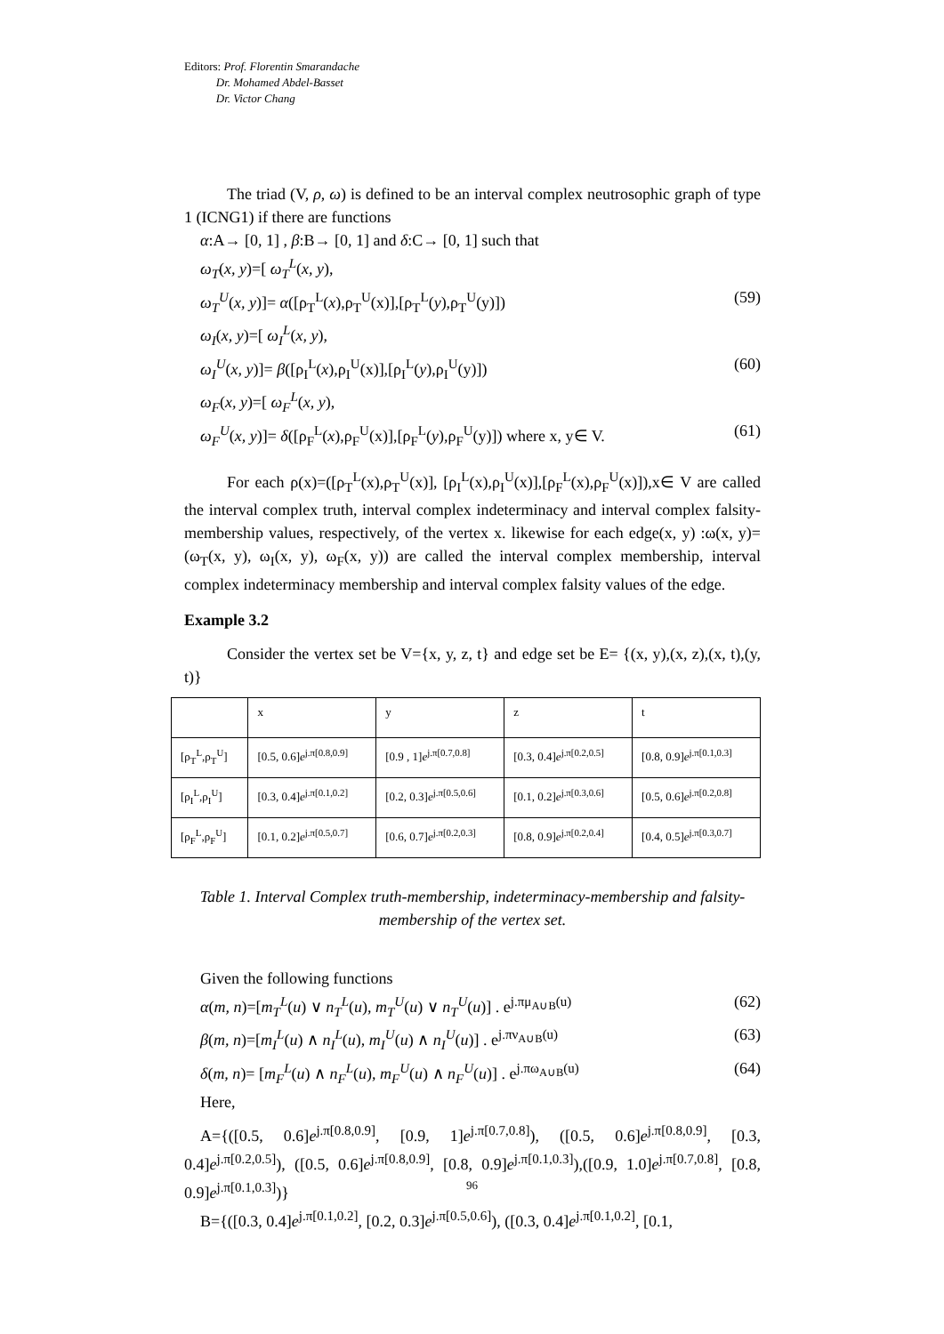Editors: Prof. Florentin Smarandache
Dr. Mohamed Abdel-Basset
Dr. Victor Chang
The triad (V, ρ, ω) is defined to be an interval complex neutrosophic graph of type 1 (ICNG1) if there are functions
α:A→ [0, 1] , β:B→ [0, 1] and δ:C→ [0, 1] such that
ω<sub>T</sub>(x, y)=[ ω<sub>T</sub><sup>L</sup>(x, y),
ω<sub>T</sub><sup>U</sup>(x, y)]= α([ρ<sub>T</sub><sup>L</sup>(x),ρ<sub>T</sub><sup>U</sup>(x)],[ρ<sub>T</sub><sup>L</sup>(y),ρ<sub>T</sub><sup>U</sup>(y)]) (59)
ω<sub>I</sub>(x, y)=[ ω<sub>I</sub><sup>L</sup>(x, y),
ω<sub>I</sub><sup>U</sup>(x, y)]= β([ρ<sub>I</sub><sup>L</sup>(x),ρ<sub>I</sub><sup>U</sup>(x)],[ρ<sub>I</sub><sup>L</sup>(y),ρ<sub>I</sub><sup>U</sup>(y)]) (60)
ω<sub>F</sub>(x, y)=[ ω<sub>F</sub><sup>L</sup>(x, y),
ω<sub>F</sub><sup>U</sup>(x, y)]= δ([ρ<sub>F</sub><sup>L</sup>(x),ρ<sub>F</sub><sup>U</sup>(x)],[ρ<sub>F</sub><sup>L</sup>(y),ρ<sub>F</sub><sup>U</sup>(y)]) where x, y∈ V. (61)
For each ρ(x)=([ρ<sub>T</sub><sup>L</sup>(x),ρ<sub>T</sub><sup>U</sup>(x)], [ρ<sub>I</sub><sup>L</sup>(x),ρ<sub>I</sub><sup>U</sup>(x)],[ρ<sub>F</sub><sup>L</sup>(x),ρ<sub>F</sub><sup>U</sup>(x)]),x∈ V are called the interval complex truth, interval complex indeterminacy and interval complex falsity-membership values, respectively, of the vertex x. likewise for each edge(x, y) :ω(x, y)=(ω<sub>T</sub>(x, y), ω<sub>I</sub>(x, y), ω<sub>F</sub>(x, y)) are called the interval complex membership, interval complex indeterminacy membership and interval complex falsity values of the edge.
Example 3.2
Consider the vertex set be V={x, y, z, t} and edge set be E= {(x, y),(x, z),(x, t),(y, t)}
| | x | y | z | t |
| [ρ<sub>T</sub><sup>L</sup>,ρ<sub>T</sub><sup>U</sup>] | [0.5, 0.6] e<sup>j.π[0.8,0.9]</sup> | [0.9 , 1] e<sup>j.π[0.7,0.8]</sup> | [0.3, 0.4] e<sup>j.π[0.2,0.5]</sup> | [0.8, 0.9] e<sup>j.π[0.1,0.3]</sup> |
| [ρ<sub>I</sub><sup>L</sup>,ρ<sub>I</sub><sup>U</sup>] | [0.3, 0.4] e<sup>j.π[0.1,0.2]</sup> | [0.2, 0.3] e<sup>j.π[0.5,0.6]</sup> | [0.1, 0.2] e<sup>j.π[0.3,0.6]</sup> | [0.5, 0.6] e<sup>j.π[0.2,0.8]</sup> |
| [ρ<sub>F</sub><sup>L</sup>,ρ<sub>F</sub><sup>U</sup>] | [0.1, 0.2] e<sup>j.π[0.5,0.7]</sup> | [0.6, 0.7] e<sup>j.π[0.2,0.3]</sup> | [0.8, 0.9] e<sup>j.π[0.2,0.4]</sup> | [0.4, 0.5] e<sup>j.π[0.3,0.7]</sup> |
Table 1. Interval Complex truth-membership, indeterminacy-membership and falsity-membership of the vertex set.
Given the following functions
α(m, n)=[m<sub>T</sub><sup>L</sup>(u) ∨ n<sub>T</sub><sup>L</sup>(u), m<sub>T</sub><sup>U</sup>(u) ∨ n<sub>T</sub><sup>U</sup>(u)] . e<sup>j.πμ<sub>A∪B</sub>(u)</sup> (62)
β(m, n)=[m<sub>I</sub><sup>L</sup>(u) ∧ n<sub>I</sub><sup>L</sup>(u), m<sub>I</sub><sup>U</sup>(u) ∧ n<sub>I</sub><sup>U</sup>(u)] . e<sup>j.πν<sub>A∪B</sub>(u)</sup> (63)
δ(m, n)= [m<sub>F</sub><sup>L</sup>(u) ∧ n<sub>F</sub><sup>L</sup>(u), m<sub>F</sub><sup>U</sup>(u) ∧ n<sub>F</sub><sup>U</sup>(u)] . e<sup>j.πω<sub>A∪B</sub>(u)</sup> (64)
Here,
A={([0.5, 0.6]e<sup>j.π[0.8,0.9]</sup>, [0.9, 1]e<sup>j.π[0.7,0.8]</sup>), ([0.5, 0.6]e<sup>j.π[0.8,0.9]</sup>, [0.3, 0.4]e<sup>j.π[0.2,0.5]</sup>), ([0.5, 0.6]e<sup>j.π[0.8,0.9]</sup>, [0.8, 0.9]e<sup>j.π[0.1,0.3]</sup>),([0.9, 1.0]e<sup>j.π[0.7,0.8]</sup>, [0.8, 0.9]e<sup>j.π[0.1,0.3]</sup>)}
B={([0.3, 0.4]e<sup>j.π[0.1,0.2]</sup>, [0.2, 0.3]e<sup>j.π[0.5,0.6]</sup>), ([0.3, 0.4]e<sup>j.π[0.1,0.2]</sup>, [0.1,
96